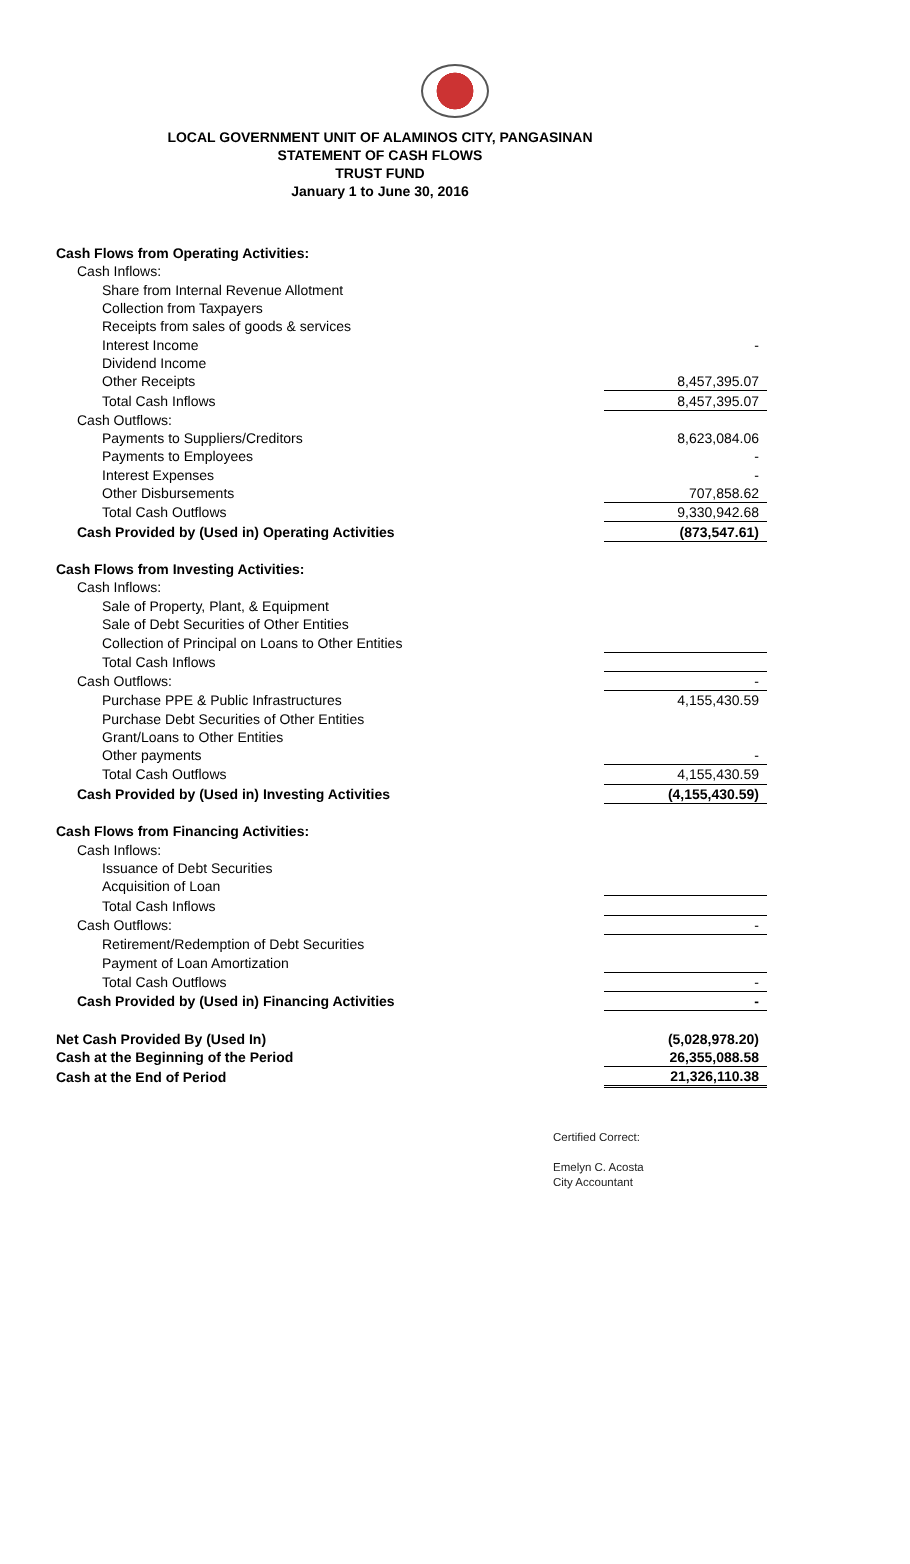LOCAL GOVERNMENT UNIT OF ALAMINOS CITY, PANGASINAN
STATEMENT OF CASH FLOWS
TRUST FUND
January 1 to June 30, 2016
| Cash Flows from Operating Activities: | |
| Cash Inflows: | |
| Share from Internal Revenue Allotment | |
| Collection from Taxpayers | |
| Receipts from sales of goods & services | |
| Interest Income | - |
| Dividend Income | |
| Other Receipts | 8,457,395.07 |
| Total Cash Inflows | 8,457,395.07 |
| Cash Outflows: | |
| Payments to Suppliers/Creditors | 8,623,084.06 |
| Payments to Employees | - |
| Interest Expenses | - |
| Other Disbursements | 707,858.62 |
| Total Cash Outflows | 9,330,942.68 |
| Cash Provided by (Used in) Operating Activities | (873,547.61) |
| Cash Flows from Investing Activities: | |
| Cash Inflows: | |
| Sale of Property, Plant, & Equipment | |
| Sale of Debt Securities of Other Entities | |
| Collection of Principal on Loans to Other Entities | |
| Total Cash Inflows | |
| Cash Outflows: | - |
| Purchase PPE & Public Infrastructures | 4,155,430.59 |
| Purchase Debt Securities of Other Entities | |
| Grant/Loans to Other Entities | |
| Other payments | - |
| Total Cash Outflows | 4,155,430.59 |
| Cash Provided by (Used in) Investing Activities | (4,155,430.59) |
| Cash Flows from Financing Activities: | |
| Cash Inflows: | |
| Issuance of Debt Securities | |
| Acquisition of Loan | |
| Total Cash Inflows | |
| Cash Outflows: | - |
| Retirement/Redemption of Debt Securities | |
| Payment of Loan Amortization | |
| Total Cash Outflows | - |
| Cash Provided by (Used in) Financing Activities | - |
| Net Cash Provided By (Used In) | (5,028,978.20) |
| Cash at the Beginning of the Period | 26,355,088.58 |
| Cash at the End of Period | 21,326,110.38 |
Certified Correct:
Emelyn C. Acosta
City Accountant